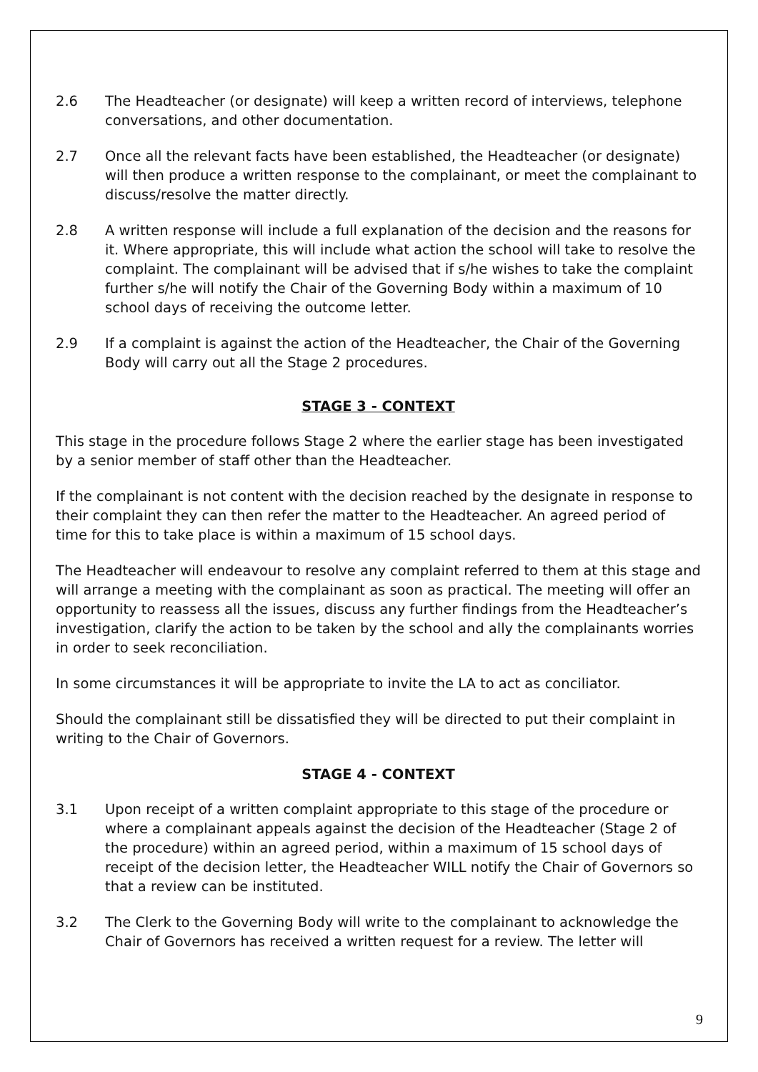2.6 The Headteacher (or designate) will keep a written record of interviews, telephone conversations, and other documentation.
2.7 Once all the relevant facts have been established, the Headteacher (or designate) will then produce a written response to the complainant, or meet the complainant to discuss/resolve the matter directly.
2.8 A written response will include a full explanation of the decision and the reasons for it. Where appropriate, this will include what action the school will take to resolve the complaint. The complainant will be advised that if s/he wishes to take the complaint further s/he will notify the Chair of the Governing Body within a maximum of 10 school days of receiving the outcome letter.
2.9 If a complaint is against the action of the Headteacher, the Chair of the Governing Body will carry out all the Stage 2 procedures.
STAGE 3 - CONTEXT
This stage in the procedure follows Stage 2 where the earlier stage has been investigated by a senior member of staff other than the Headteacher.
If the complainant is not content with the decision reached by the designate in response to their complaint they can then refer the matter to the Headteacher. An agreed period of time for this to take place is within a maximum of 15 school days.
The Headteacher will endeavour to resolve any complaint referred to them at this stage and will arrange a meeting with the complainant as soon as practical. The meeting will offer an opportunity to reassess all the issues, discuss any further findings from the Headteacher’s investigation, clarify the action to be taken by the school and ally the complainants worries in order to seek reconciliation.
In some circumstances it will be appropriate to invite the LA to act as conciliator.
Should the complainant still be dissatisfied they will be directed to put their complaint in writing to the Chair of Governors.
STAGE 4 - CONTEXT
3.1 Upon receipt of a written complaint appropriate to this stage of the procedure or where a complainant appeals against the decision of the Headteacher (Stage 2 of the procedure) within an agreed period, within a maximum of 15 school days of receipt of the decision letter, the Headteacher WILL notify the Chair of Governors so that a review can be instituted.
3.2 The Clerk to the Governing Body will write to the complainant to acknowledge the Chair of Governors has received a written request for a review. The letter will
9